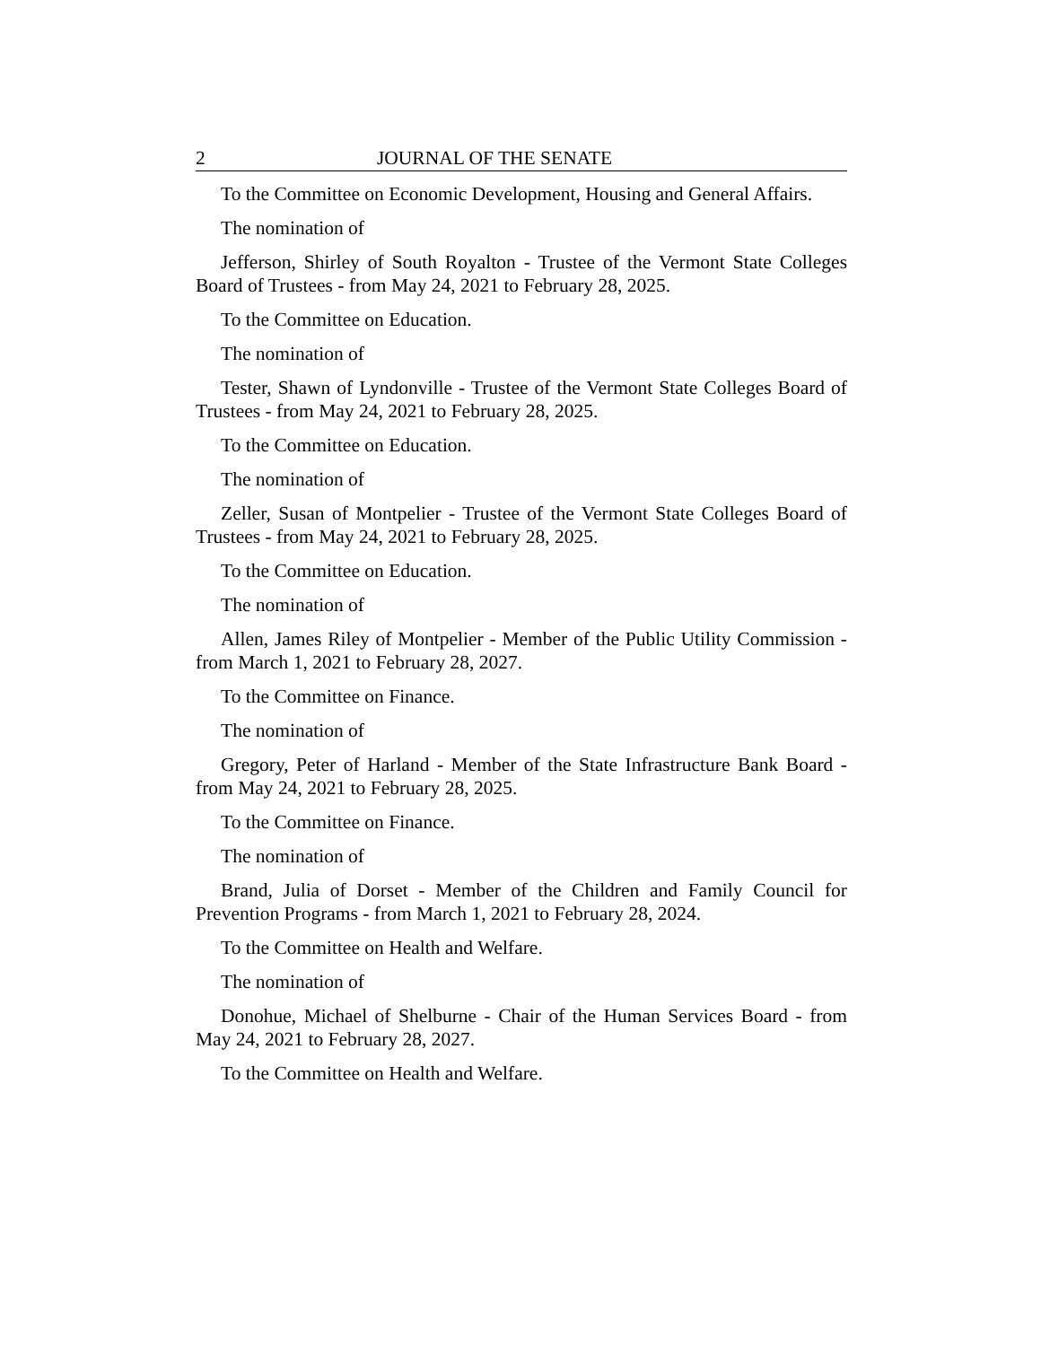2 JOURNAL OF THE SENATE
To the Committee on Economic Development, Housing and General Affairs.
The nomination of
Jefferson, Shirley of South Royalton - Trustee of the Vermont State Colleges Board of Trustees - from May 24, 2021 to February 28, 2025.
To the Committee on Education.
The nomination of
Tester, Shawn of Lyndonville - Trustee of the Vermont State Colleges Board of Trustees - from May 24, 2021 to February 28, 2025.
To the Committee on Education.
The nomination of
Zeller, Susan of Montpelier - Trustee of the Vermont State Colleges Board of Trustees - from May 24, 2021 to February 28, 2025.
To the Committee on Education.
The nomination of
Allen, James Riley of Montpelier - Member of the Public Utility Commission - from March 1, 2021 to February 28, 2027.
To the Committee on Finance.
The nomination of
Gregory, Peter of Harland - Member of the State Infrastructure Bank Board - from May 24, 2021 to February 28, 2025.
To the Committee on Finance.
The nomination of
Brand, Julia of Dorset - Member of the Children and Family Council for Prevention Programs - from March 1, 2021 to February 28, 2024.
To the Committee on Health and Welfare.
The nomination of
Donohue, Michael of Shelburne - Chair of the Human Services Board - from May 24, 2021 to February 28, 2027.
To the Committee on Health and Welfare.